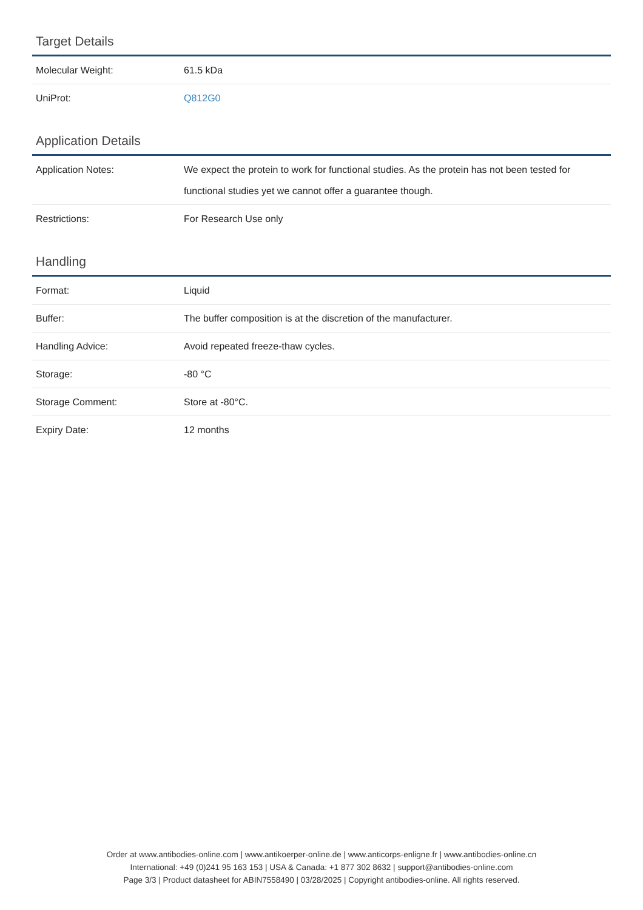Target Details
| Molecular Weight: | 61.5 kDa |
| UniProt: | Q812G0 |
Application Details
| Application Notes: | We expect the protein to work for functional studies. As the protein has not been tested for functional studies yet we cannot offer a guarantee though. |
| Restrictions: | For Research Use only |
Handling
| Format: | Liquid |
| Buffer: | The buffer composition is at the discretion of the manufacturer. |
| Handling Advice: | Avoid repeated freeze-thaw cycles. |
| Storage: | -80 °C |
| Storage Comment: | Store at -80°C. |
| Expiry Date: | 12 months |
Order at www.antibodies-online.com | www.antikoerper-online.de | www.anticorps-enligne.fr | www.antibodies-online.cn
International: +49 (0)241 95 163 153 | USA & Canada: +1 877 302 8632 | support@antibodies-online.com
Page 3/3 | Product datasheet for ABIN7558490 | 03/28/2025 | Copyright antibodies-online. All rights reserved.